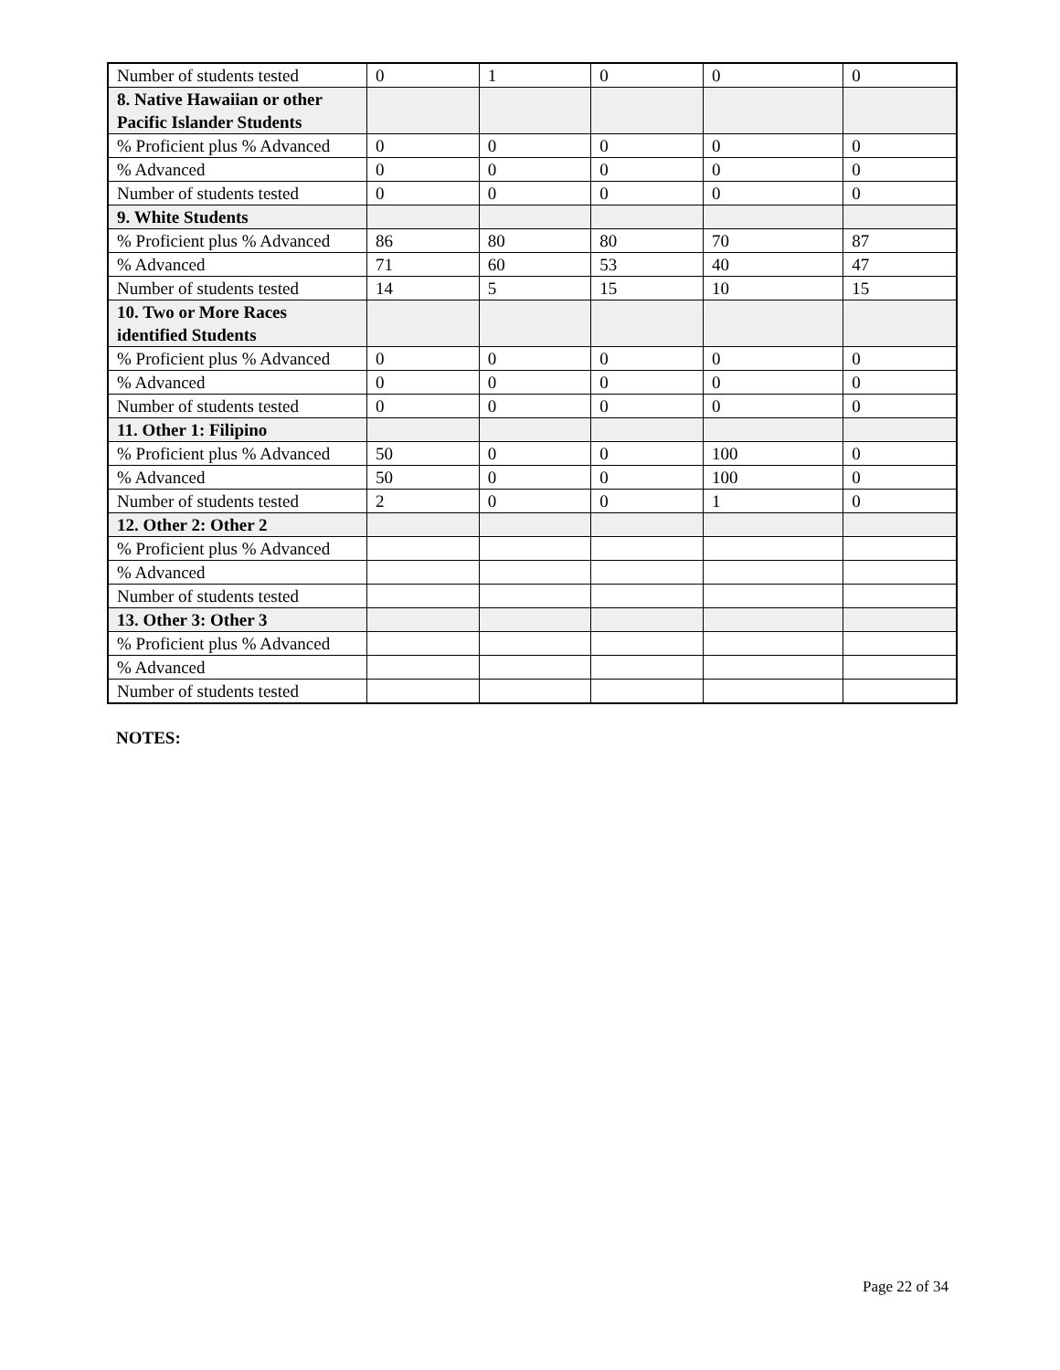| Number of students tested | 0 | 1 | 0 | 0 | 0 |
| 8. Native Hawaiian or other Pacific Islander Students | | | | | |
| % Proficient plus % Advanced | 0 | 0 | 0 | 0 | 0 |
| % Advanced | 0 | 0 | 0 | 0 | 0 |
| Number of students tested | 0 | 0 | 0 | 0 | 0 |
| 9. White Students | | | | | |
| % Proficient plus % Advanced | 86 | 80 | 80 | 70 | 87 |
| % Advanced | 71 | 60 | 53 | 40 | 47 |
| Number of students tested | 14 | 5 | 15 | 10 | 15 |
| 10. Two or More Races identified Students | | | | | |
| % Proficient plus % Advanced | 0 | 0 | 0 | 0 | 0 |
| % Advanced | 0 | 0 | 0 | 0 | 0 |
| Number of students tested | 0 | 0 | 0 | 0 | 0 |
| 11. Other 1: Filipino | | | | | |
| % Proficient plus % Advanced | 50 | 0 | 0 | 100 | 0 |
| % Advanced | 50 | 0 | 0 | 100 | 0 |
| Number of students tested | 2 | 0 | 0 | 1 | 0 |
| 12. Other 2: Other 2 | | | | | |
| % Proficient plus % Advanced | | | | | |
| % Advanced | | | | | |
| Number of students tested | | | | | |
| 13. Other 3: Other 3 | | | | | |
| % Proficient plus % Advanced | | | | | |
| % Advanced | | | | | |
| Number of students tested | | | | | |
NOTES:
Page 22 of 34